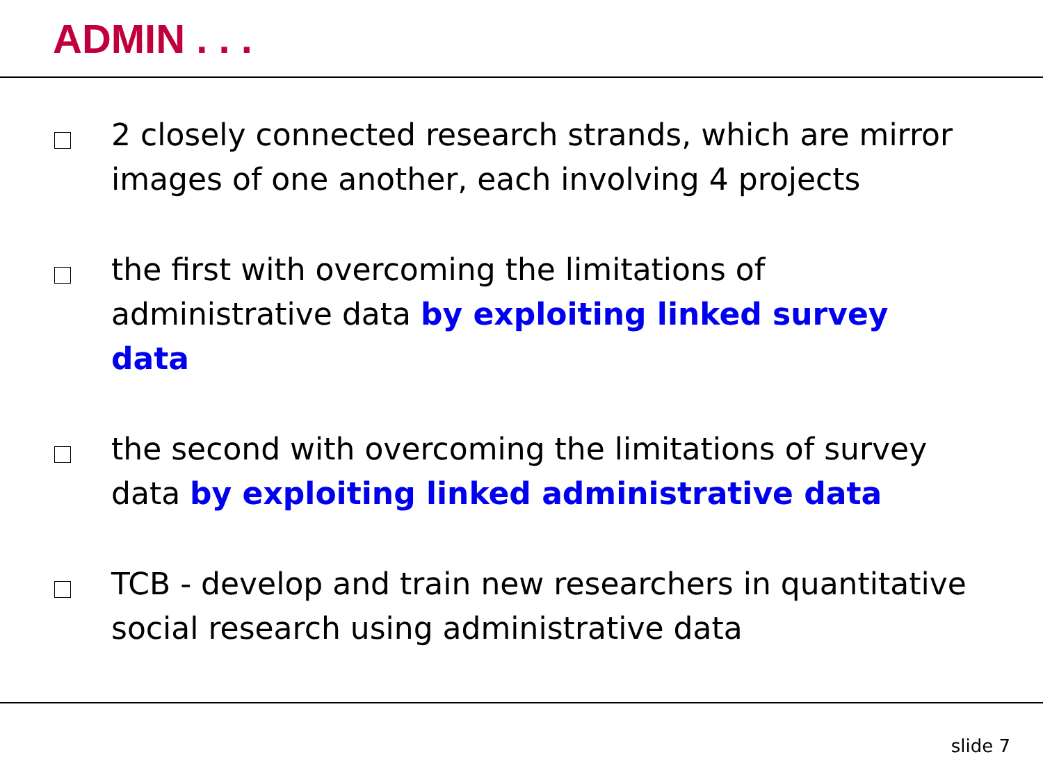ADMIN . . .
2 closely connected research strands, which are mirror images of one another, each involving 4 projects
the first with overcoming the limitations of administrative data by exploiting linked survey data
the second with overcoming the limitations of survey data by exploiting linked administrative data
TCB - develop and train new researchers in quantitative social research using administrative data
slide 7